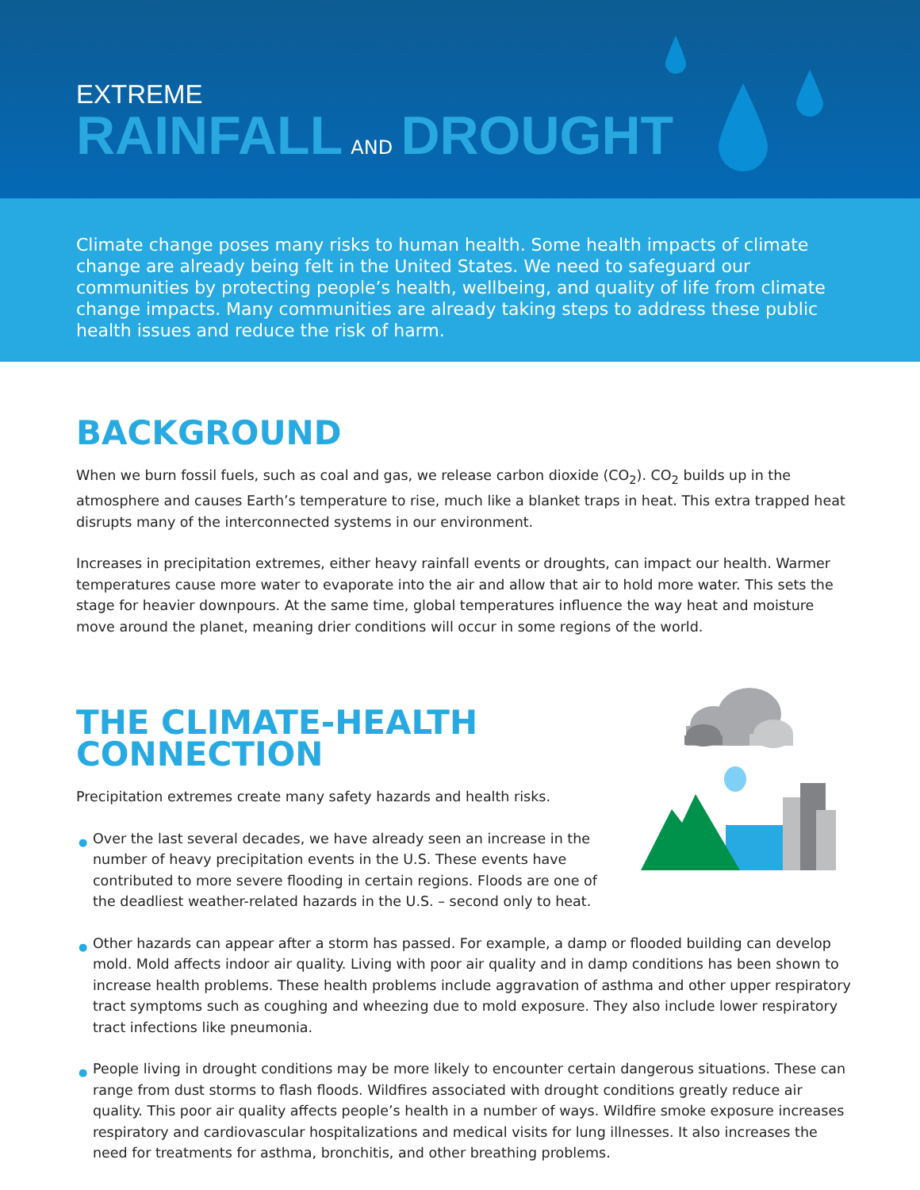EXTREME
RAINFALL AND DROUGHT
Climate change poses many risks to human health. Some health impacts of climate change are already being felt in the United States. We need to safeguard our communities by protecting people’s health, wellbeing, and quality of life from climate change impacts. Many communities are already taking steps to address these public health issues and reduce the risk of harm.
BACKGROUND
When we burn fossil fuels, such as coal and gas, we release carbon dioxide (CO<sub>2</sub>). CO<sub>2</sub> builds up in the atmosphere and causes Earth’s temperature to rise, much like a blanket traps in heat. This extra trapped heat disrupts many of the interconnected systems in our environment.
Increases in precipitation extremes, either heavy rainfall events or droughts, can impact our health. Warmer temperatures cause more water to evaporate into the air and allow that air to hold more water. This sets the stage for heavier downpours. At the same time, global temperatures influence the way heat and moisture move around the planet, meaning drier conditions will occur in some regions of the world.
THE CLIMATE-HEALTH CONNECTION
Precipitation extremes create many safety hazards and health risks.
● Over the last several decades, we have already seen an increase in the number of heavy precipitation events in the U.S. These events have contributed to more severe flooding in certain regions. Floods are one of the deadliest weather-related hazards in the U.S. – second only to heat.
● Other hazards can appear after a storm has passed. For example, a damp or flooded building can develop mold. Mold affects indoor air quality. Living with poor air quality and in damp conditions has been shown to increase health problems. These health problems include aggravation of asthma and other upper respiratory tract symptoms such as coughing and wheezing due to mold exposure. They also include lower respiratory tract infections like pneumonia.
● People living in drought conditions may be more likely to encounter certain dangerous situations. These can range from dust storms to flash floods. Wildfires associated with drought conditions greatly reduce air quality. This poor air quality affects people’s health in a number of ways. Wildfire smoke exposure increases respiratory and cardiovascular hospitalizations and medical visits for lung illnesses. It also increases the need for treatments for asthma, bronchitis, and other breathing problems.